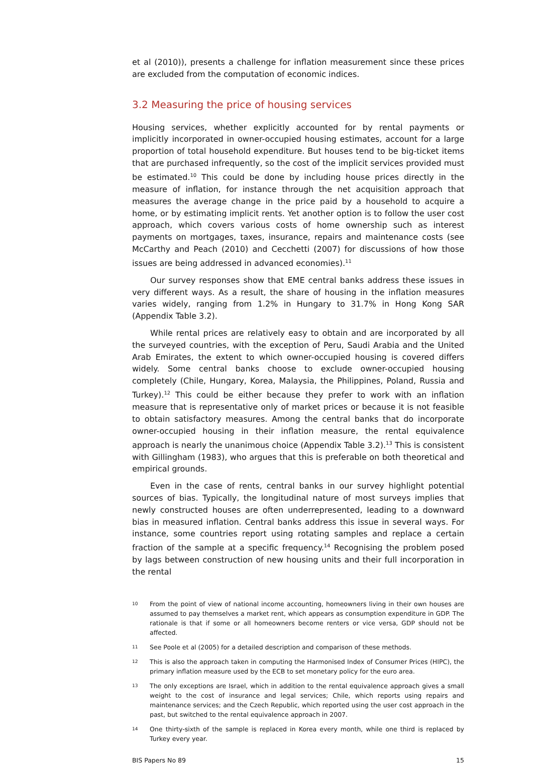et al (2010)), presents a challenge for inflation measurement since these prices are excluded from the computation of economic indices.
3.2 Measuring the price of housing services
Housing services, whether explicitly accounted for by rental payments or implicitly incorporated in owner-occupied housing estimates, account for a large proportion of total household expenditure. But houses tend to be big-ticket items that are purchased infrequently, so the cost of the implicit services provided must be estimated.<sup>10</sup> This could be done by including house prices directly in the measure of inflation, for instance through the net acquisition approach that measures the average change in the price paid by a household to acquire a home, or by estimating implicit rents. Yet another option is to follow the user cost approach, which covers various costs of home ownership such as interest payments on mortgages, taxes, insurance, repairs and maintenance costs (see McCarthy and Peach (2010) and Cecchetti (2007) for discussions of how those issues are being addressed in advanced economies).<sup>11</sup>
Our survey responses show that EME central banks address these issues in very different ways. As a result, the share of housing in the inflation measures varies widely, ranging from 1.2% in Hungary to 31.7% in Hong Kong SAR (Appendix Table 3.2).
While rental prices are relatively easy to obtain and are incorporated by all the surveyed countries, with the exception of Peru, Saudi Arabia and the United Arab Emirates, the extent to which owner-occupied housing is covered differs widely. Some central banks choose to exclude owner-occupied housing completely (Chile, Hungary, Korea, Malaysia, the Philippines, Poland, Russia and Turkey).<sup>12</sup> This could be either because they prefer to work with an inflation measure that is representative only of market prices or because it is not feasible to obtain satisfactory measures. Among the central banks that do incorporate owner-occupied housing in their inflation measure, the rental equivalence approach is nearly the unanimous choice (Appendix Table 3.2).<sup>13</sup> This is consistent with Gillingham (1983), who argues that this is preferable on both theoretical and empirical grounds.
Even in the case of rents, central banks in our survey highlight potential sources of bias. Typically, the longitudinal nature of most surveys implies that newly constructed houses are often underrepresented, leading to a downward bias in measured inflation. Central banks address this issue in several ways. For instance, some countries report using rotating samples and replace a certain fraction of the sample at a specific frequency.<sup>14</sup> Recognising the problem posed by lags between construction of new housing units and their full incorporation in the rental
10 From the point of view of national income accounting, homeowners living in their own houses are assumed to pay themselves a market rent, which appears as consumption expenditure in GDP. The rationale is that if some or all homeowners become renters or vice versa, GDP should not be affected.
11 See Poole et al (2005) for a detailed description and comparison of these methods.
12 This is also the approach taken in computing the Harmonised Index of Consumer Prices (HIPC), the primary inflation measure used by the ECB to set monetary policy for the euro area.
13 The only exceptions are Israel, which in addition to the rental equivalence approach gives a small weight to the cost of insurance and legal services; Chile, which reports using repairs and maintenance services; and the Czech Republic, which reported using the user cost approach in the past, but switched to the rental equivalence approach in 2007.
14 One thirty-sixth of the sample is replaced in Korea every month, while one third is replaced by Turkey every year.
BIS Papers No 89 15